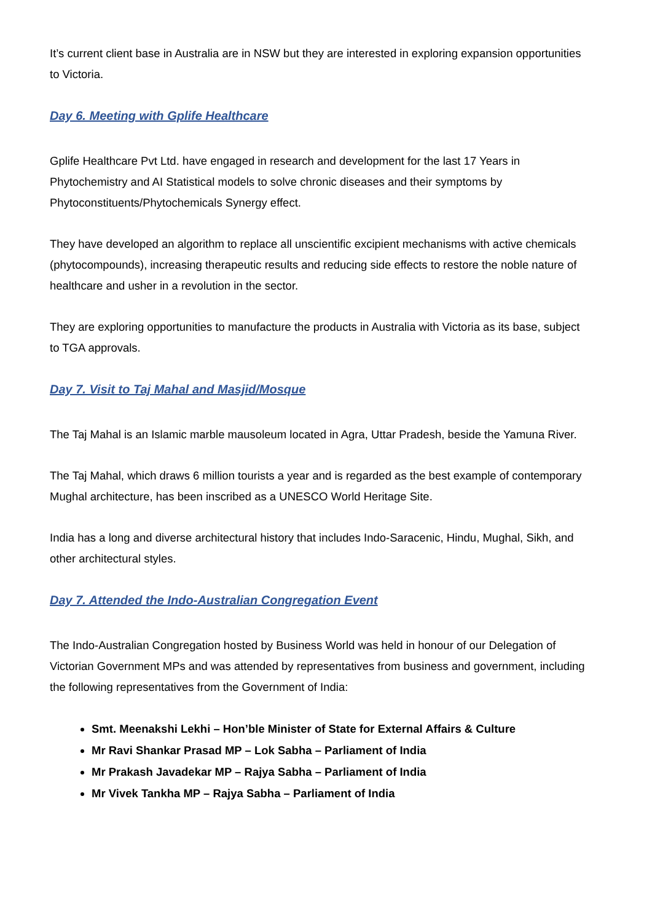It’s current client base in Australia are in NSW but they are interested in exploring expansion opportunities to Victoria.
Day 6. Meeting with Gplife Healthcare
Gplife Healthcare Pvt Ltd. have engaged in research and development for the last 17 Years in Phytochemistry and AI Statistical models to solve chronic diseases and their symptoms by Phytoconstituents/Phytochemicals Synergy effect.
They have developed an algorithm to replace all unscientific excipient mechanisms with active chemicals (phytocompounds), increasing therapeutic results and reducing side effects to restore the noble nature of healthcare and usher in a revolution in the sector.
They are exploring opportunities to manufacture the products in Australia with Victoria as its base, subject to TGA approvals.
Day 7. Visit to Taj Mahal and Masjid/Mosque
The Taj Mahal is an Islamic marble mausoleum located in Agra, Uttar Pradesh, beside the Yamuna River.
The Taj Mahal, which draws 6 million tourists a year and is regarded as the best example of contemporary Mughal architecture, has been inscribed as a UNESCO World Heritage Site.
India has a long and diverse architectural history that includes Indo-Saracenic, Hindu, Mughal, Sikh, and other architectural styles.
Day 7. Attended the Indo-Australian Congregation Event
The Indo-Australian Congregation hosted by Business World was held in honour of our Delegation of Victorian Government MPs and was attended by representatives from business and government, including the following representatives from the Government of India:
Smt. Meenakshi Lekhi – Hon’ble Minister of State for External Affairs & Culture
Mr Ravi Shankar Prasad MP – Lok Sabha – Parliament of India
Mr Prakash Javadekar MP – Rajya Sabha – Parliament of India
Mr Vivek Tankha MP – Rajya Sabha – Parliament of India